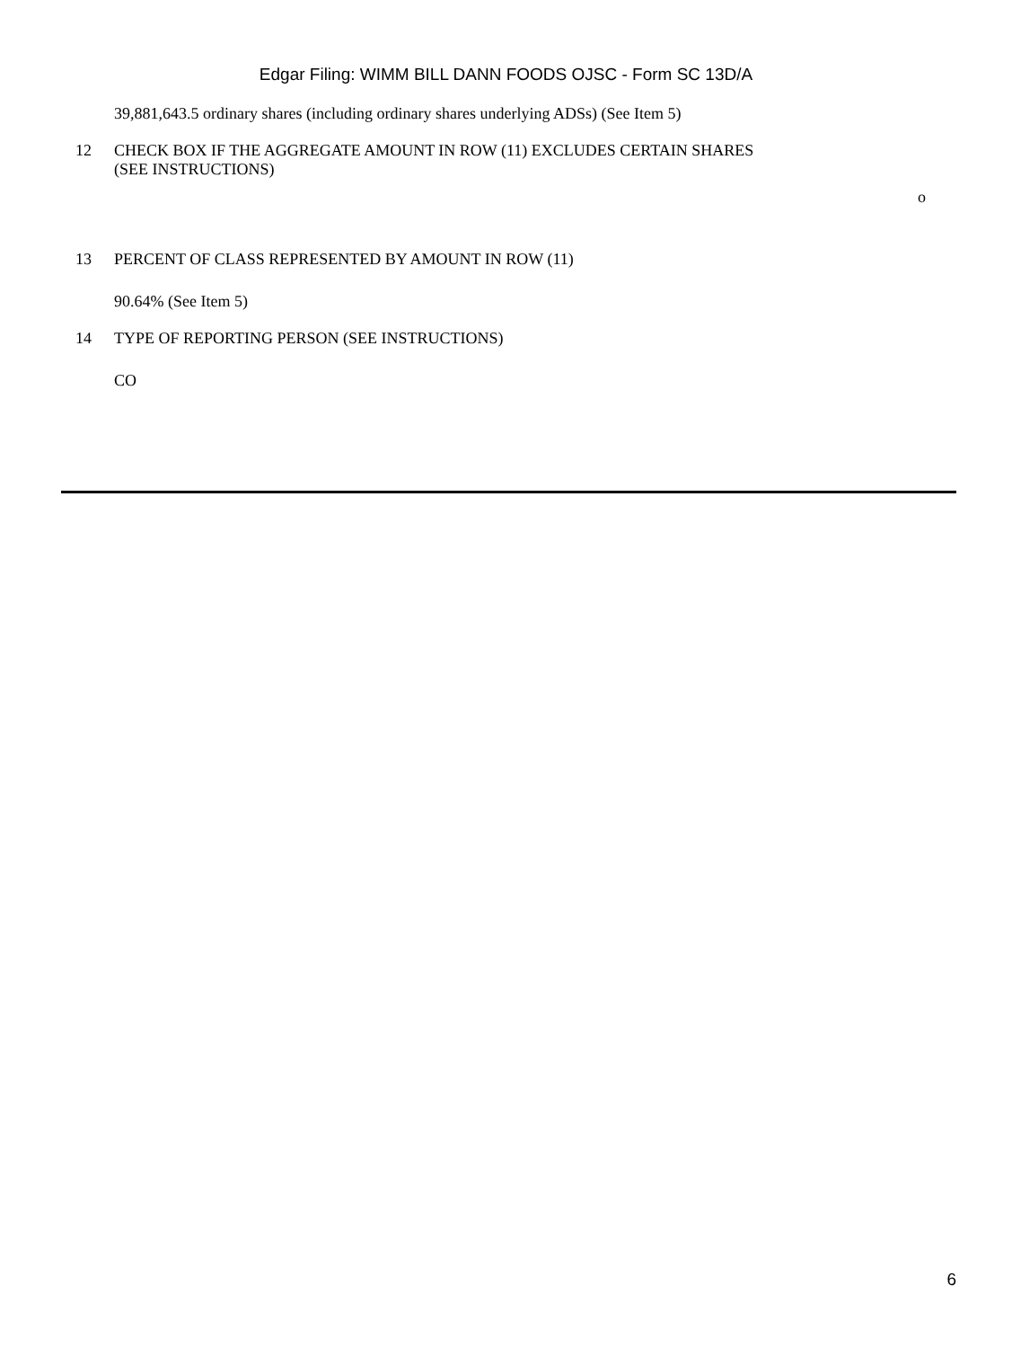Edgar Filing: WIMM BILL DANN FOODS OJSC - Form SC 13D/A
39,881,643.5 ordinary shares (including ordinary shares underlying ADSs) (See Item 5)
12 CHECK BOX IF THE AGGREGATE AMOUNT IN ROW (11) EXCLUDES CERTAIN SHARES
(SEE INSTRUCTIONS)
o
13 PERCENT OF CLASS REPRESENTED BY AMOUNT IN ROW (11)
90.64% (See Item 5)
14 TYPE OF REPORTING PERSON (SEE INSTRUCTIONS)
CO
6